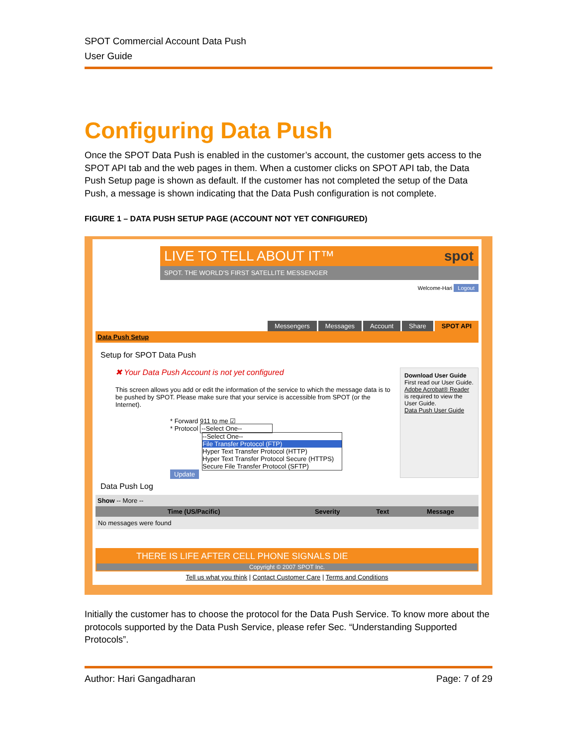SPOT Commercial Account Data Push
User Guide
Configuring Data Push
Once the SPOT Data Push is enabled in the customer’s account, the customer gets access to the SPOT API tab and the web pages in them. When a customer clicks on SPOT API tab, the Data Push Setup page is shown as default. If the customer has not completed the setup of the Data Push, a message is shown indicating that the Data Push configuration is not complete.
FIGURE 1 – DATA PUSH SETUP PAGE (ACCOUNT NOT YET CONFIGURED)
LIVE TO TELL ABOUT IT™ spot
SPOT. THE WORLD'S FIRST SATELLITE MESSENGER
Welcome-Hari Logout
Messengers Messages Account Share SPOT API
Data Push Setup
Setup for SPOT Data Push
✖ Your Data Push Account is not yet configured
This screen allows you add or edit the information of the service to which the message data is to be pushed by SPOT. Please make sure that your service is accessible from SPOT (or the Internet).
* Forward 911 to me ☑
* Protocol --Select One--
--Select One--
File Transfer Protocol (FTP)
Hyper Text Transfer Protocol (HTTP)
Hyper Text Transfer Protocol Secure (HTTPS)
Secure File Transfer Protocol (SFTP)
Update
Download User Guide
First read our User Guide. Adobe Acrobat® Reader is required to view the User Guide.
Data Push User Guide
Data Push Log
Show -- More --
| Time (US/Pacific) | Severity | Text | Message |
| --- | --- | --- | --- |
| No messages were found | | | |
THERE IS LIFE AFTER CELL PHONE SIGNALS DIE
Copyright © 2007 SPOT Inc.
Tell us what you think | Contact Customer Care | Terms and Conditions
Initially the customer has to choose the protocol for the Data Push Service. To know more about the protocols supported by the Data Push Service, please refer Sec. “Understanding Supported Protocols”.
Author: Hari Gangadharan Page: 7 of 29